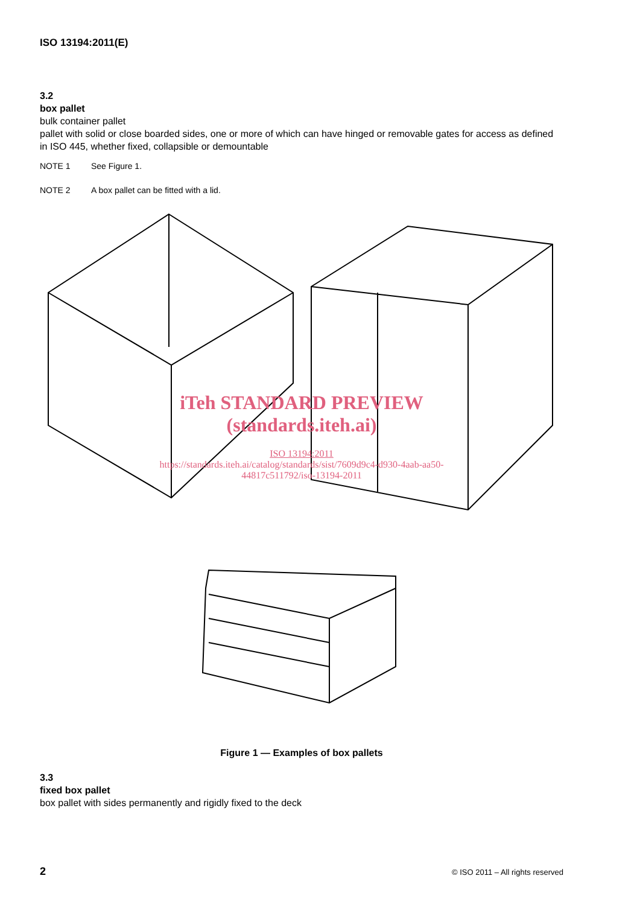ISO 13194:2011(E)
3.2
box pallet
bulk container pallet
pallet with solid or close boarded sides, one or more of which can have hinged or removable gates for access as defined in ISO 445, whether fixed, collapsible or demountable
NOTE 1 See Figure 1.
NOTE 2 A box pallet can be fitted with a lid.
iTeh STANDARD PREVIEW
(standards.iteh.ai)
ISO 13194:2011
https://standards.iteh.ai/catalog/standards/sist/7609d9c4-d930-4aab-aa50-
44817c511792/iso-13194-2011
Figure 1 — Examples of box pallets
3.3
fixed box pallet
box pallet with sides permanently and rigidly fixed to the deck
2 © ISO 2011 – All rights reserved